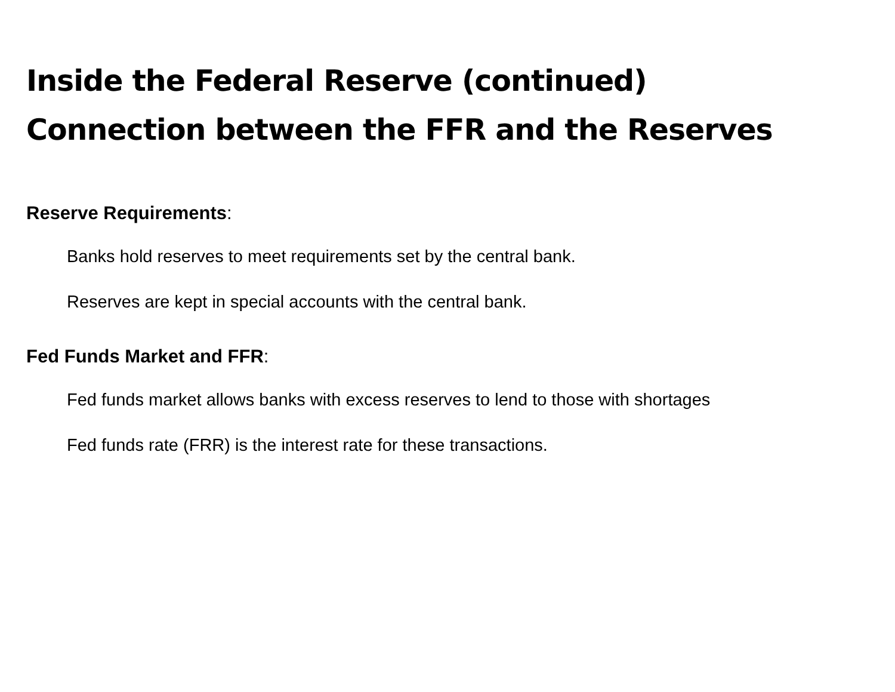Inside the Federal Reserve (continued)
Connection between the FFR and the Reserves
Reserve Requirements:
Banks hold reserves to meet requirements set by the central bank.
Reserves are kept in special accounts with the central bank.
Fed Funds Market and FFR:
Fed funds market allows banks with excess reserves to lend to those with shortages
Fed funds rate (FRR) is the interest rate for these transactions.